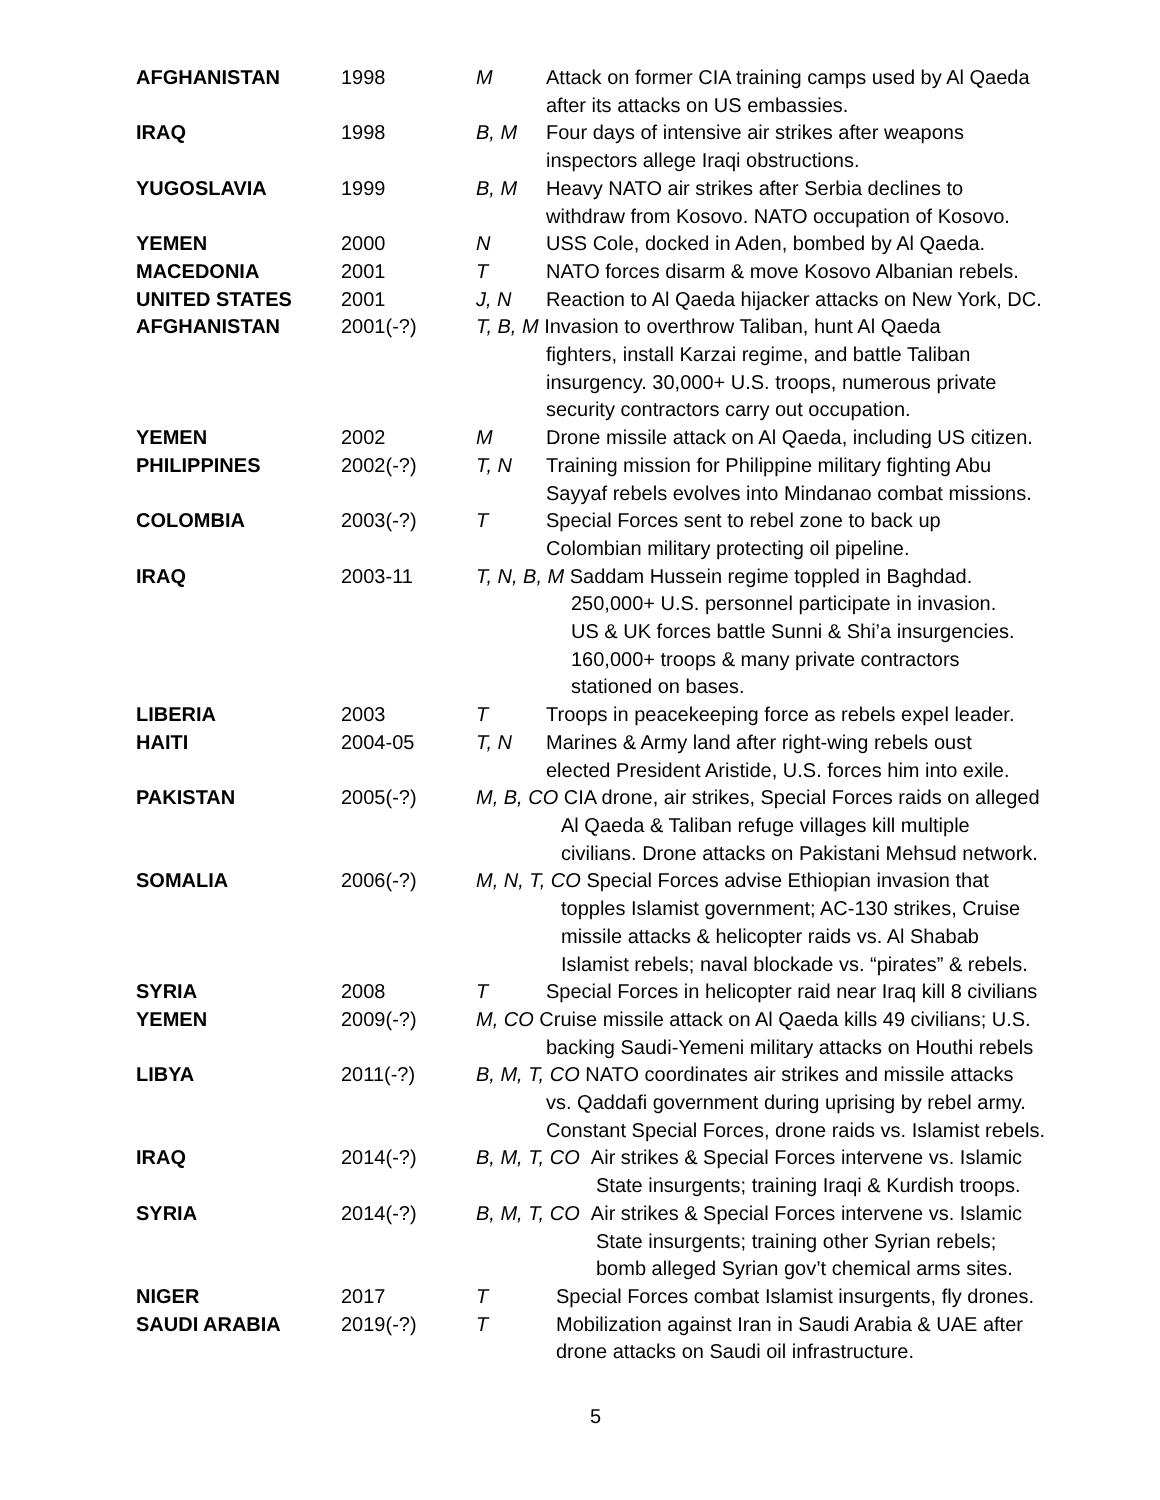| AFGHANISTAN | 1998 | M | Attack on former CIA training camps used by Al Qaeda after its attacks on US embassies. |
| IRAQ | 1998 | B, M | Four days of intensive air strikes after weapons inspectors allege Iraqi obstructions. |
| YUGOSLAVIA | 1999 | B, M | Heavy NATO air strikes after Serbia declines to withdraw from Kosovo. NATO occupation of Kosovo. |
| YEMEN | 2000 | N | USS Cole, docked in Aden, bombed by Al Qaeda. |
| MACEDONIA | 2001 | T | NATO forces disarm & move Kosovo Albanian rebels. |
| UNITED STATES | 2001 | J, N | Reaction to Al Qaeda hijacker attacks on New York, DC. |
| AFGHANISTAN | 2001(-?) | T, B, M Invasion to overthrow Taliban, hunt Al Qaeda fighters, install Karzai regime, and battle Taliban insurgency. 30,000+ U.S. troops, numerous private security contractors carry out occupation. | |
| YEMEN | 2002 | M | Drone missile attack on Al Qaeda, including US citizen. |
| PHILIPPINES | 2002(-?) | T, N | Training mission for Philippine military fighting Abu Sayyaf rebels evolves into Mindanao combat missions. |
| COLOMBIA | 2003(-?) | T | Special Forces sent to rebel zone to back up Colombian military protecting oil pipeline. |
| IRAQ | 2003-11 | T, N, B, M Saddam Hussein regime toppled in Baghdad. 250,000+ U.S. personnel participate in invasion. US & UK forces battle Sunni & Shi’a insurgencies. 160,000+ troops & many private contractors stationed on bases. | |
| LIBERIA | 2003 | T | Troops in peacekeeping force as rebels expel leader. |
| HAITI | 2004-05 | T, N | Marines & Army land after right-wing rebels oust elected President Aristide, U.S. forces him into exile. |
| PAKISTAN | 2005(-?) | M, B, CO CIA drone, air strikes, Special Forces raids on alleged Al Qaeda & Taliban refuge villages kill multiple civilians. Drone attacks on Pakistani Mehsud network. | |
| SOMALIA | 2006(-?) | M, N, T, CO Special Forces advise Ethiopian invasion that topples Islamist government; AC-130 strikes, Cruise missile attacks & helicopter raids vs. Al Shabab Islamist rebels; naval blockade vs. “pirates” & rebels. | |
| SYRIA | 2008 | T | Special Forces in helicopter raid near Iraq kill 8 civilians |
| YEMEN | 2009(-?) | M, CO Cruise missile attack on Al Qaeda kills 49 civilians; U.S. backing Saudi-Yemeni military attacks on Houthi rebels | |
| LIBYA | 2011(-?) | B, M, T, CO NATO coordinates air strikes and missile attacks vs. Qaddafi government during uprising by rebel army. Constant Special Forces, drone raids vs. Islamist rebels. | |
| IRAQ | 2014(-?) | B, M, T, CO Air strikes & Special Forces intervene vs. Islamic State insurgents; training Iraqi & Kurdish troops. | |
| SYRIA | 2014(-?) | B, M, T, CO Air strikes & Special Forces intervene vs. Islamic State insurgents; training other Syrian rebels; bomb alleged Syrian gov’t chemical arms sites. | |
| NIGER | 2017 | T | Special Forces combat Islamist insurgents, fly drones. |
| SAUDI ARABIA | 2019(-?) | T | Mobilization against Iran in Saudi Arabia & UAE after drone attacks on Saudi oil infrastructure. |
5